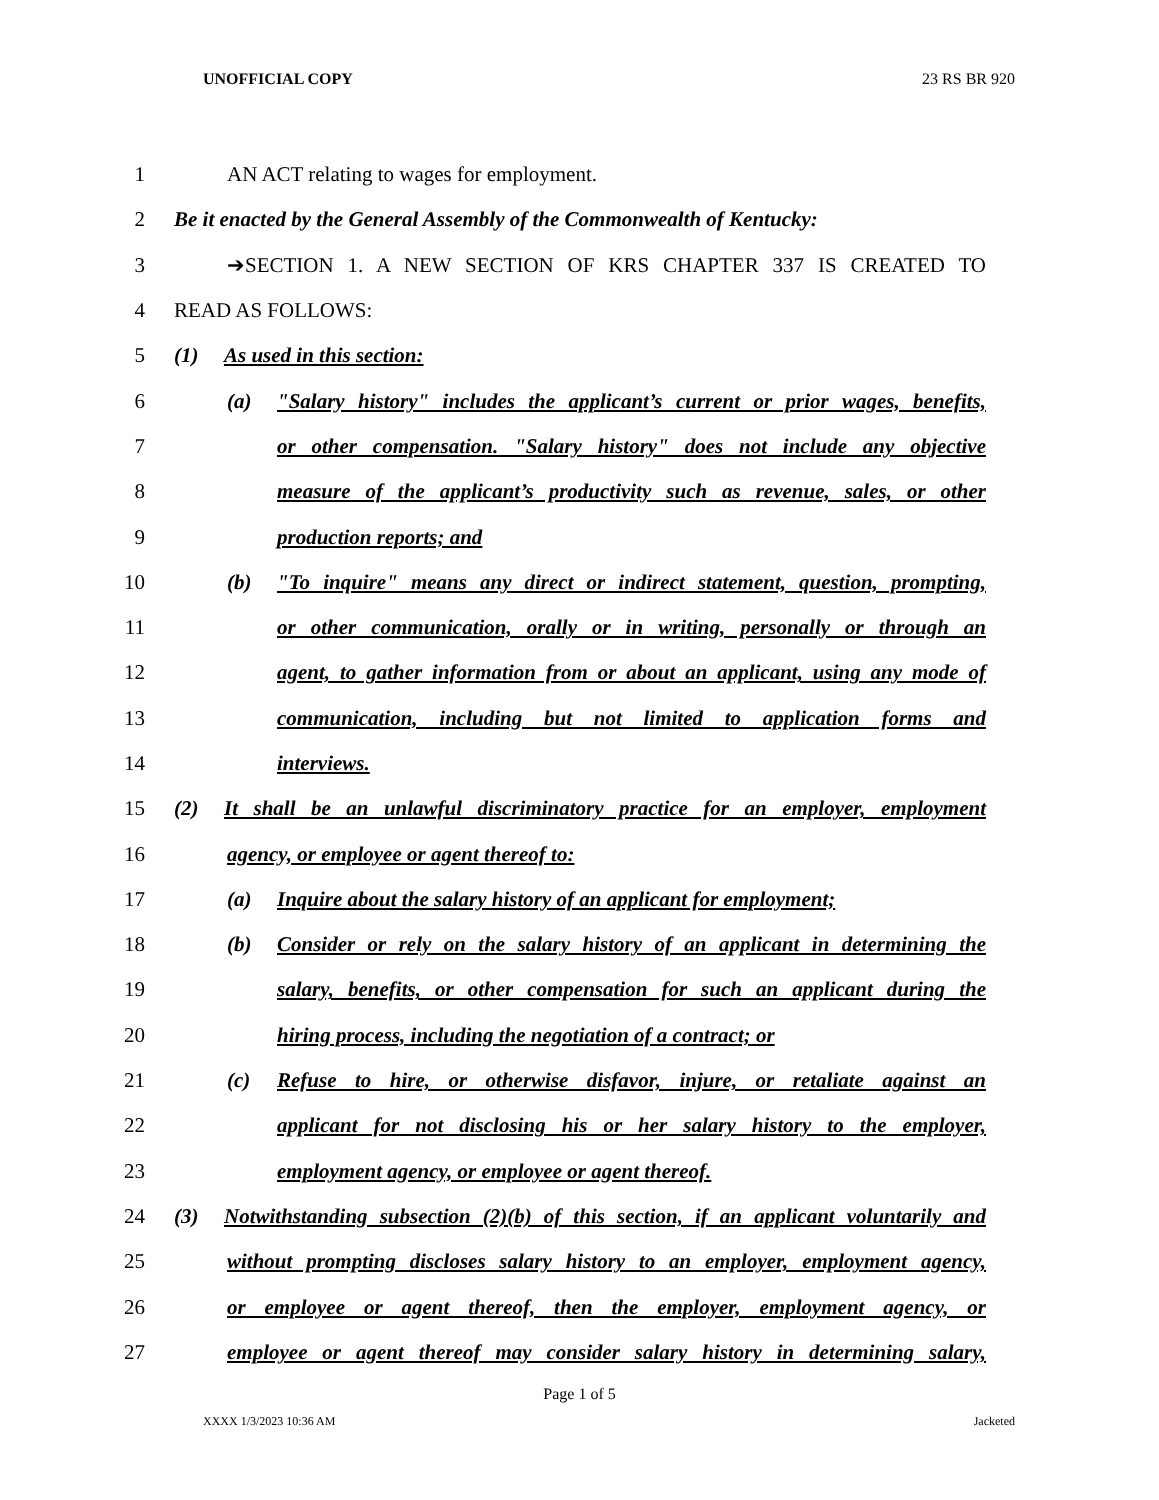UNOFFICIAL COPY 23 RS BR 920
1 AN ACT relating to wages for employment.
2 Be it enacted by the General Assembly of the Commonwealth of Kentucky:
3 ➔SECTION 1. A NEW SECTION OF KRS CHAPTER 337 IS CREATED TO
4 READ AS FOLLOWS:
5 (1) As used in this section:
6 (a) "Salary history" includes the applicant’s current or prior wages, benefits,
7 or other compensation. "Salary history" does not include any objective
8 measure of the applicant’s productivity such as revenue, sales, or other
9 production reports; and
10 (b) "To inquire" means any direct or indirect statement, question, prompting,
11 or other communication, orally or in writing, personally or through an
12 agent, to gather information from or about an applicant, using any mode of
13 communication, including but not limited to application forms and
14 interviews.
15 (2) It shall be an unlawful discriminatory practice for an employer, employment
16 agency, or employee or agent thereof to:
17 (a) Inquire about the salary history of an applicant for employment;
18 (b) Consider or rely on the salary history of an applicant in determining the
19 salary, benefits, or other compensation for such an applicant during the
20 hiring process, including the negotiation of a contract; or
21 (c) Refuse to hire, or otherwise disfavor, injure, or retaliate against an
22 applicant for not disclosing his or her salary history to the employer,
23 employment agency, or employee or agent thereof.
24 (3) Notwithstanding subsection (2)(b) of this section, if an applicant voluntarily and
25 without prompting discloses salary history to an employer, employment agency,
26 or employee or agent thereof, then the employer, employment agency, or
27 employee or agent thereof may consider salary history in determining salary,
Page 1 of 5
XXXX 1/3/2023 10:36 AM Jacketed